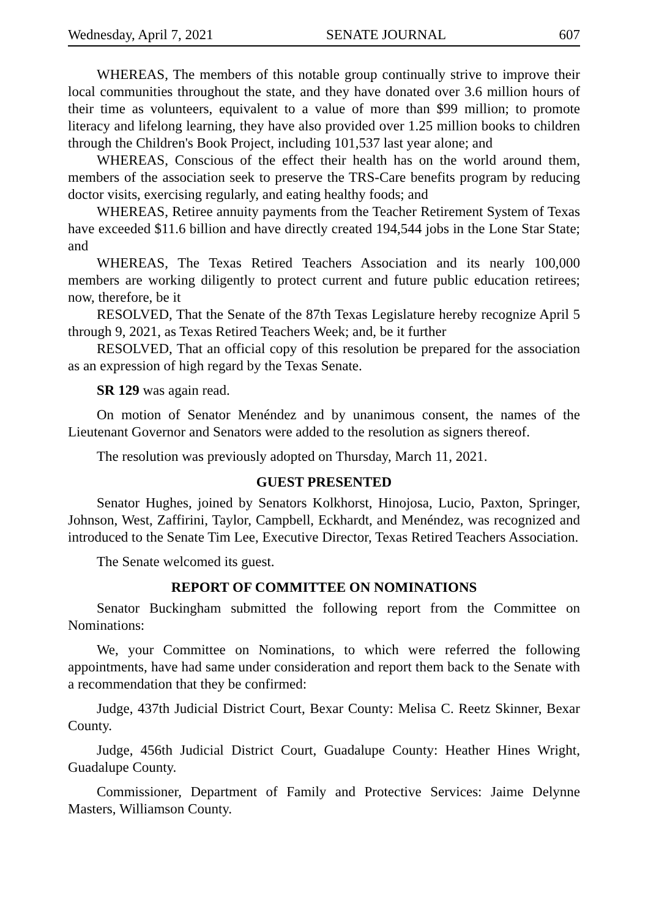Wednesday, April 7, 2021 SENATE JOURNAL 607
WHEREAS, The members of this notable group continually strive to improve their local communities throughout the state, and they have donated over 3.6 million hours of their time as volunteers, equivalent to a value of more than $99 million; to promote literacy and lifelong learning, they have also provided over 1.25 million books to children through the Children's Book Project, including 101,537 last year alone; and
WHEREAS, Conscious of the effect their health has on the world around them, members of the association seek to preserve the TRS-Care benefits program by reducing doctor visits, exercising regularly, and eating healthy foods; and
WHEREAS, Retiree annuity payments from the Teacher Retirement System of Texas have exceeded $11.6 billion and have directly created 194,544 jobs in the Lone Star State; and
WHEREAS, The Texas Retired Teachers Association and its nearly 100,000 members are working diligently to protect current and future public education retirees; now, therefore, be it
RESOLVED, That the Senate of the 87th Texas Legislature hereby recognize April 5 through 9, 2021, as Texas Retired Teachers Week; and, be it further
RESOLVED, That an official copy of this resolution be prepared for the association as an expression of high regard by the Texas Senate.
SR 129 was again read.
On motion of Senator Menéndez and by unanimous consent, the names of the Lieutenant Governor and Senators were added to the resolution as signers thereof.
The resolution was previously adopted on Thursday, March 11, 2021.
GUEST PRESENTED
Senator Hughes, joined by Senators Kolkhorst, Hinojosa, Lucio, Paxton, Springer, Johnson, West, Zaffirini, Taylor, Campbell, Eckhardt, and Menéndez, was recognized and introduced to the Senate Tim Lee, Executive Director, Texas Retired Teachers Association.
The Senate welcomed its guest.
REPORT OF COMMITTEE ON NOMINATIONS
Senator Buckingham submitted the following report from the Committee on Nominations:
We, your Committee on Nominations, to which were referred the following appointments, have had same under consideration and report them back to the Senate with a recommendation that they be confirmed:
Judge, 437th Judicial District Court, Bexar County: Melisa C. Reetz Skinner, Bexar County.
Judge, 456th Judicial District Court, Guadalupe County: Heather Hines Wright, Guadalupe County.
Commissioner, Department of Family and Protective Services: Jaime Delynne Masters, Williamson County.